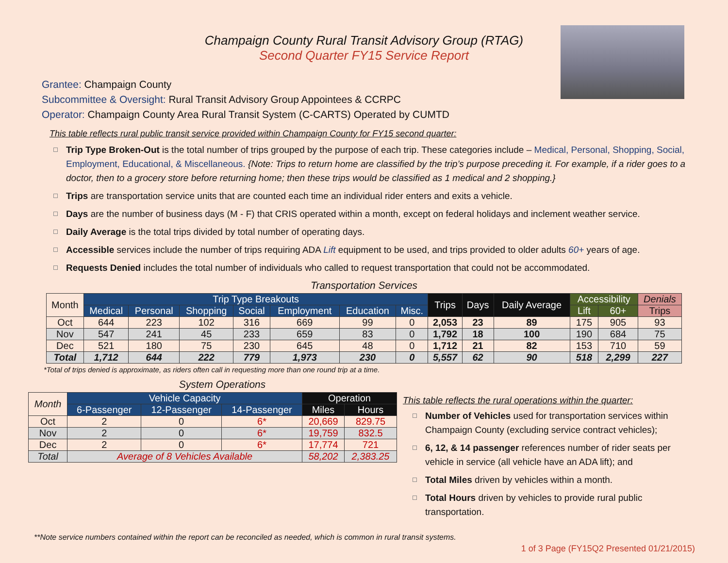Champaign County Rural Transit Advisory Group (RTAG)
Second Quarter FY15 Service Report
Grantee: Champaign County
Subcommittee & Oversight: Rural Transit Advisory Group Appointees & CCRPC
Operator: Champaign County Area Rural Transit System (C-CARTS) Operated by CUMTD
This table reflects rural public transit service provided within Champaign County for FY15 second quarter:
Trip Type Broken-Out is the total number of trips grouped by the purpose of each trip. These categories include – Medical, Personal, Shopping, Social, Employment, Educational, & Miscellaneous. {Note: Trips to return home are classified by the trip’s purpose preceding it. For example, if a rider goes to a doctor, then to a grocery store before returning home; then these trips would be classified as 1 medical and 2 shopping.}
Trips are transportation service units that are counted each time an individual rider enters and exits a vehicle.
Days are the number of business days (M - F) that CRIS operated within a month, except on federal holidays and inclement weather service.
Daily Average is the total trips divided by total number of operating days.
Accessible services include the number of trips requiring ADA Lift equipment to be used, and trips provided to older adults 60+ years of age.
Requests Denied includes the total number of individuals who called to request transportation that could not be accommodated.
Transportation Services
| Month | Trip Type Breakouts | | | | | | | Trips | Days | Daily Average | Accessibility | | Denials |
| --- | --- | --- | --- | --- | --- | --- | --- | --- | --- | --- | --- | --- | --- |
| | Medical | Personal | Shopping | Social | Employment | Education | Misc. | | | | Lift | 60+ | Trips |
| Oct | 644 | 223 | 102 | 316 | 669 | 99 | 0 | 2,053 | 23 | 89 | 175 | 905 | 93 |
| Nov | 547 | 241 | 45 | 233 | 659 | 83 | 0 | 1,792 | 18 | 100 | 190 | 684 | 75 |
| Dec | 521 | 180 | 75 | 230 | 645 | 48 | 0 | 1,712 | 21 | 82 | 153 | 710 | 59 |
| Total | 1,712 | 644 | 222 | 779 | 1,973 | 230 | 0 | 5,557 | 62 | 90 | 518 | 2,299 | 227 |
*Total of trips denied is approximate, as riders often call in requesting more than one round trip at a time.
System Operations
| Month | Vehicle Capacity | | | Operation | |
| --- | --- | --- | --- | --- | --- |
| | 6-Passenger | 12-Passenger | 14-Passenger | Miles | Hours |
| Oct | 2 | 0 | 6* | 20,669 | 829.75 |
| Nov | 2 | 0 | 6* | 19,759 | 832.5 |
| Dec | 2 | 0 | 6* | 17,774 | 721 |
| Total | Average of 8 Vehicles Available | | | 58,202 | 2,383.25 |
This table reflects the rural operations within the quarter:
Number of Vehicles used for transportation services within Champaign County (excluding service contract vehicles);
6, 12, & 14 passenger references number of rider seats per vehicle in service (all vehicle have an ADA lift); and
Total Miles driven by vehicles within a month.
Total Hours driven by vehicles to provide rural public transportation.
**Note service numbers contained within the report can be reconciled as needed, which is common in rural transit systems.
1 of 3 Page (FY15Q2 Presented 01/21/2015)